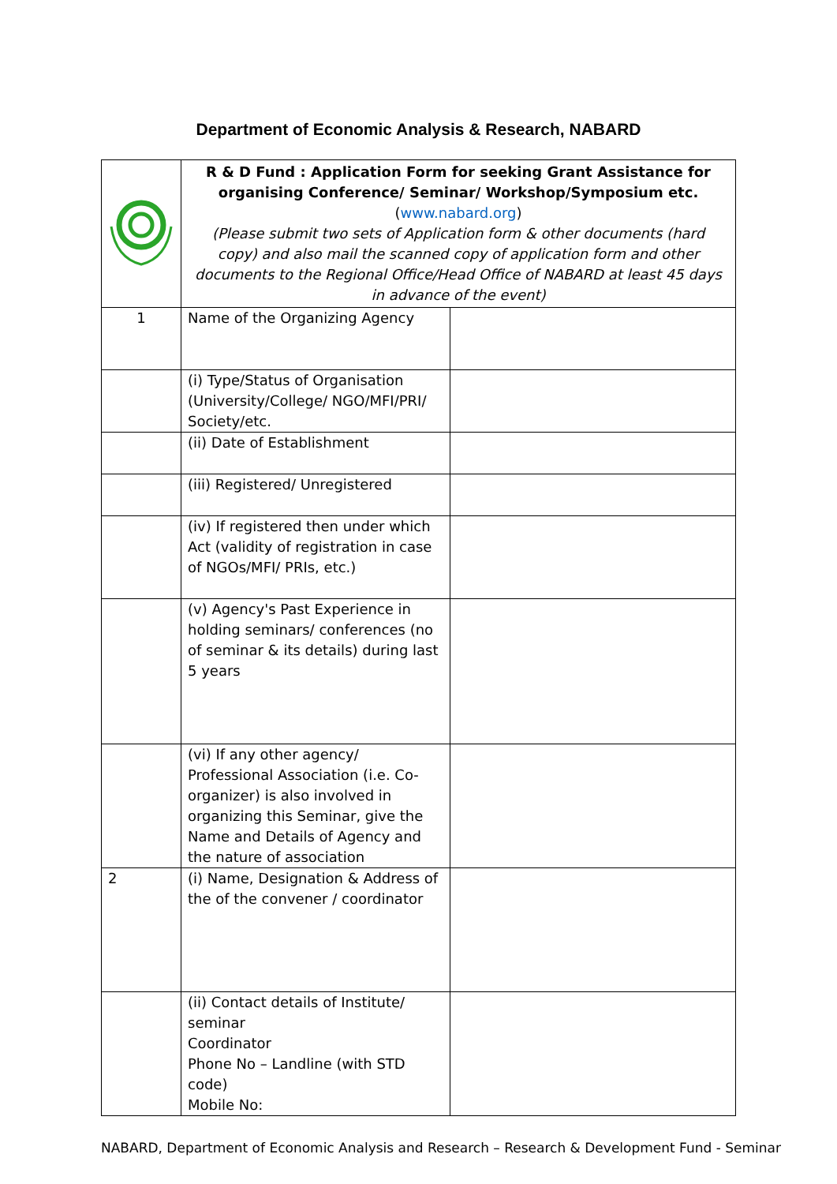Department of Economic Analysis & Research, NABARD
| | R & D Fund : Application Form for seeking Grant Assistance for organising Conference/ Seminar/ Workshop/Symposium etc. ( www.nabard.org ) (Please submit two sets of Application form & other documents (hard copy) and also mail the scanned copy of application form and other documents to the Regional Office/Head Office of NABARD at least 45 days in advance of the event) | |
| 1 | Name of the Organizing Agency | |
| | (i) Type/Status of Organisation (University/College/ NGO/MFI/PRI/ Society/etc. | |
| | (ii) Date of Establishment | |
| | (iii) Registered/ Unregistered | |
| | (iv) If registered then under which Act (validity of registration in case of NGOs/MFI/ PRIs, etc.) | |
| | (v) Agency's Past Experience in holding seminars/ conferences (no of seminar & its details) during last 5 years | |
| | (vi) If any other agency/ Professional Association (i.e. Co-organizer) is also involved in organizing this Seminar, give the Name and Details of Agency and the nature of association | |
| 2 | (i) Name, Designation & Address of the of the convener / coordinator | |
| | (ii) Contact details of Institute/ seminar Coordinator Phone No – Landline (with STD code) Mobile No: | |
NABARD, Department of Economic Analysis and Research – Research & Development Fund - Seminar